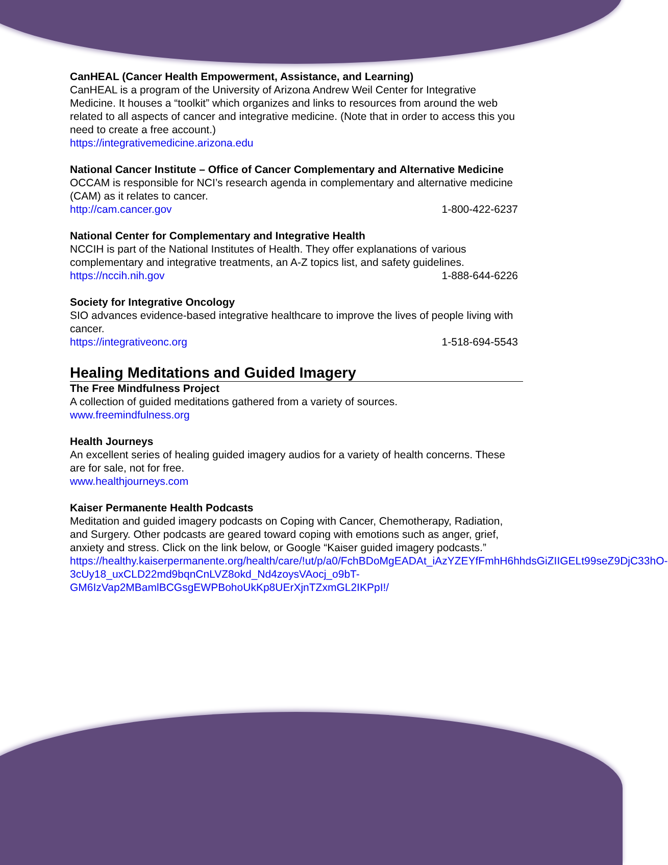CanHEAL (Cancer Health Empowerment, Assistance, and Learning)
CanHEAL is a program of the University of Arizona Andrew Weil Center for Integrative Medicine. It houses a “toolkit” which organizes and links to resources from around the web related to all aspects of cancer and integrative medicine. (Note that in order to access this you need to create a free account.)
https://integrativemedicine.arizona.edu
National Cancer Institute – Office of Cancer Complementary and Alternative Medicine
OCCAM is responsible for NCI’s research agenda in complementary and alternative medicine (CAM) as it relates to cancer.
http://cam.cancer.gov 1-800-422-6237
National Center for Complementary and Integrative Health
NCCIH is part of the National Institutes of Health. They offer explanations of various complementary and integrative treatments, an A-Z topics list, and safety guidelines.
https://nccih.nih.gov 1-888-644-6226
Society for Integrative Oncology
SIO advances evidence-based integrative healthcare to improve the lives of people living with cancer.
https://integrativeonc.org 1-518-694-5543
Healing Meditations and Guided Imagery
The Free Mindfulness Project
A collection of guided meditations gathered from a variety of sources.
www.freemindfulness.org
Health Journeys
An excellent series of healing guided imagery audios for a variety of health concerns. These are for sale, not for free.
www.healthjourneys.com
Kaiser Permanente Health Podcasts
Meditation and guided imagery podcasts on Coping with Cancer, Chemotherapy, Radiation, and Surgery. Other podcasts are geared toward coping with emotions such as anger, grief, anxiety and stress. Click on the link below, or Google “Kaiser guided imagery podcasts.”
https://healthy.kaiserpermanente.org/health/care/!ut/p/a0/FchBDoMgEADAt_iAzYZEYfFmhH6hhdsGiZIIGELt99seZ9DjC33hO-
3cUy18_uxCLD22md9bqnCnLVZ8okd_Nd4zoysVAocj_o9bT-
GM6IzVap2MBamlBCGsgEWPBohoUkKp8UErXjnTZxmGL2IKPpI!/